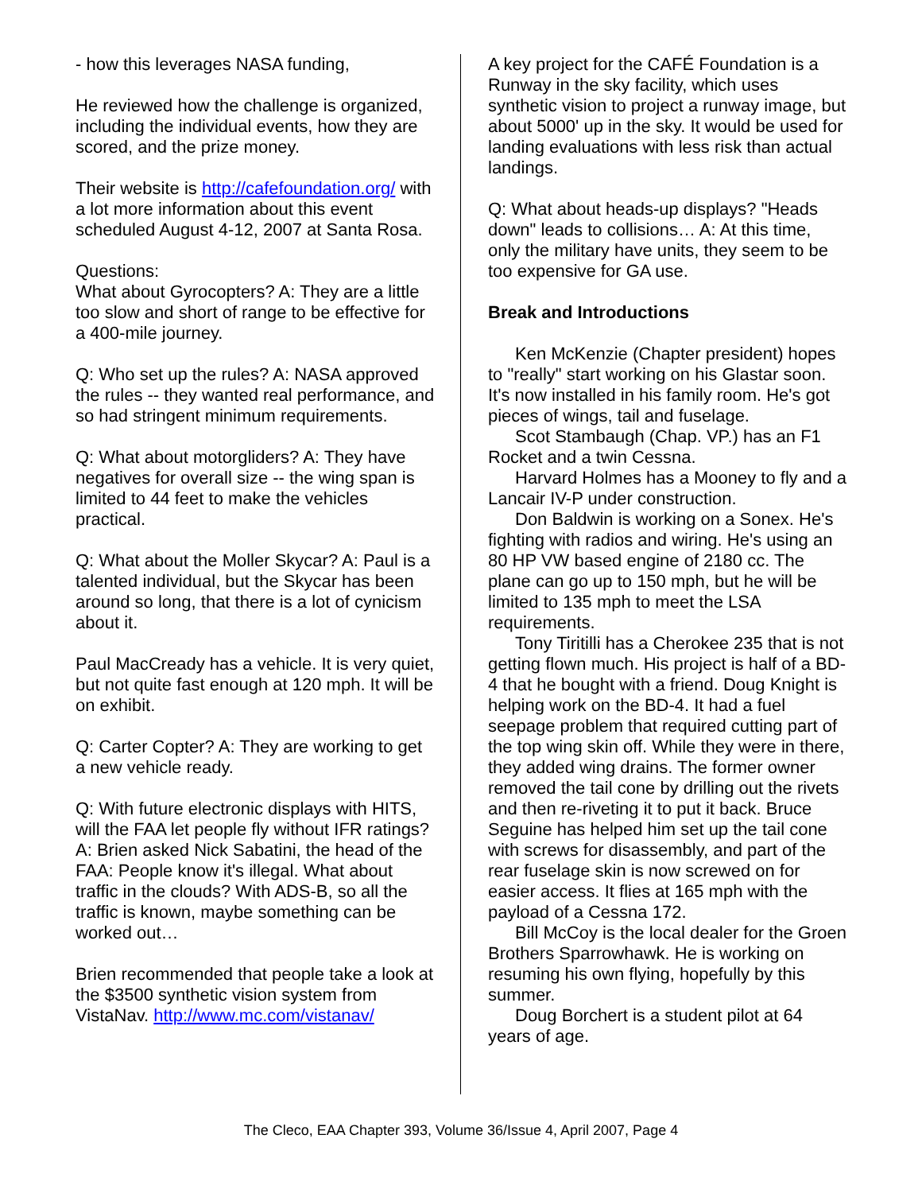- how this leverages NASA funding,
He reviewed how the challenge is organized, including the individual events, how they are scored, and the prize money.
Their website is http://cafefoundation.org/ with a lot more information about this event scheduled August 4-12, 2007 at Santa Rosa.
Questions:
What about Gyrocopters? A: They are a little too slow and short of range to be effective for a 400-mile journey.
Q: Who set up the rules? A: NASA approved the rules -- they wanted real performance, and so had stringent minimum requirements.
Q: What about motorgliders? A: They have negatives for overall size -- the wing span is limited to 44 feet to make the vehicles practical.
Q: What about the Moller Skycar? A: Paul is a talented individual, but the Skycar has been around so long, that there is a lot of cynicism about it.
Paul MacCready has a vehicle. It is very quiet, but not quite fast enough at 120 mph. It will be on exhibit.
Q: Carter Copter? A: They are working to get a new vehicle ready.
Q: With future electronic displays with HITS, will the FAA let people fly without IFR ratings? A: Brien asked Nick Sabatini, the head of the FAA: People know it's illegal. What about traffic in the clouds? With ADS-B, so all the traffic is known, maybe something can be worked out…
Brien recommended that people take a look at the $3500 synthetic vision system from VistaNav. http://www.mc.com/vistanav/
A key project for the CAFÉ Foundation is a Runway in the sky facility, which uses synthetic vision to project a runway image, but about 5000' up in the sky. It would be used for landing evaluations with less risk than actual landings.
Q: What about heads-up displays? "Heads down" leads to collisions… A: At this time, only the military have units, they seem to be too expensive for GA use.
Break and Introductions
Ken McKenzie (Chapter president) hopes to "really" start working on his Glastar soon. It's now installed in his family room. He's got pieces of wings, tail and fuselage.
Scot Stambaugh (Chap. VP.) has an F1 Rocket and a twin Cessna.
Harvard Holmes has a Mooney to fly and a Lancair IV-P under construction.
Don Baldwin is working on a Sonex. He's fighting with radios and wiring. He's using an 80 HP VW based engine of 2180 cc. The plane can go up to 150 mph, but he will be limited to 135 mph to meet the LSA requirements.
Tony Tiritilli has a Cherokee 235 that is not getting flown much. His project is half of a BD-4 that he bought with a friend. Doug Knight is helping work on the BD-4. It had a fuel seepage problem that required cutting part of the top wing skin off. While they were in there, they added wing drains. The former owner removed the tail cone by drilling out the rivets and then re-riveting it to put it back. Bruce Seguine has helped him set up the tail cone with screws for disassembly, and part of the rear fuselage skin is now screwed on for easier access. It flies at 165 mph with the payload of a Cessna 172.
Bill McCoy is the local dealer for the Groen Brothers Sparrowhawk. He is working on resuming his own flying, hopefully by this summer.
Doug Borchert is a student pilot at 64 years of age.
The Cleco, EAA Chapter 393, Volume 36/Issue 4, April 2007, Page 4